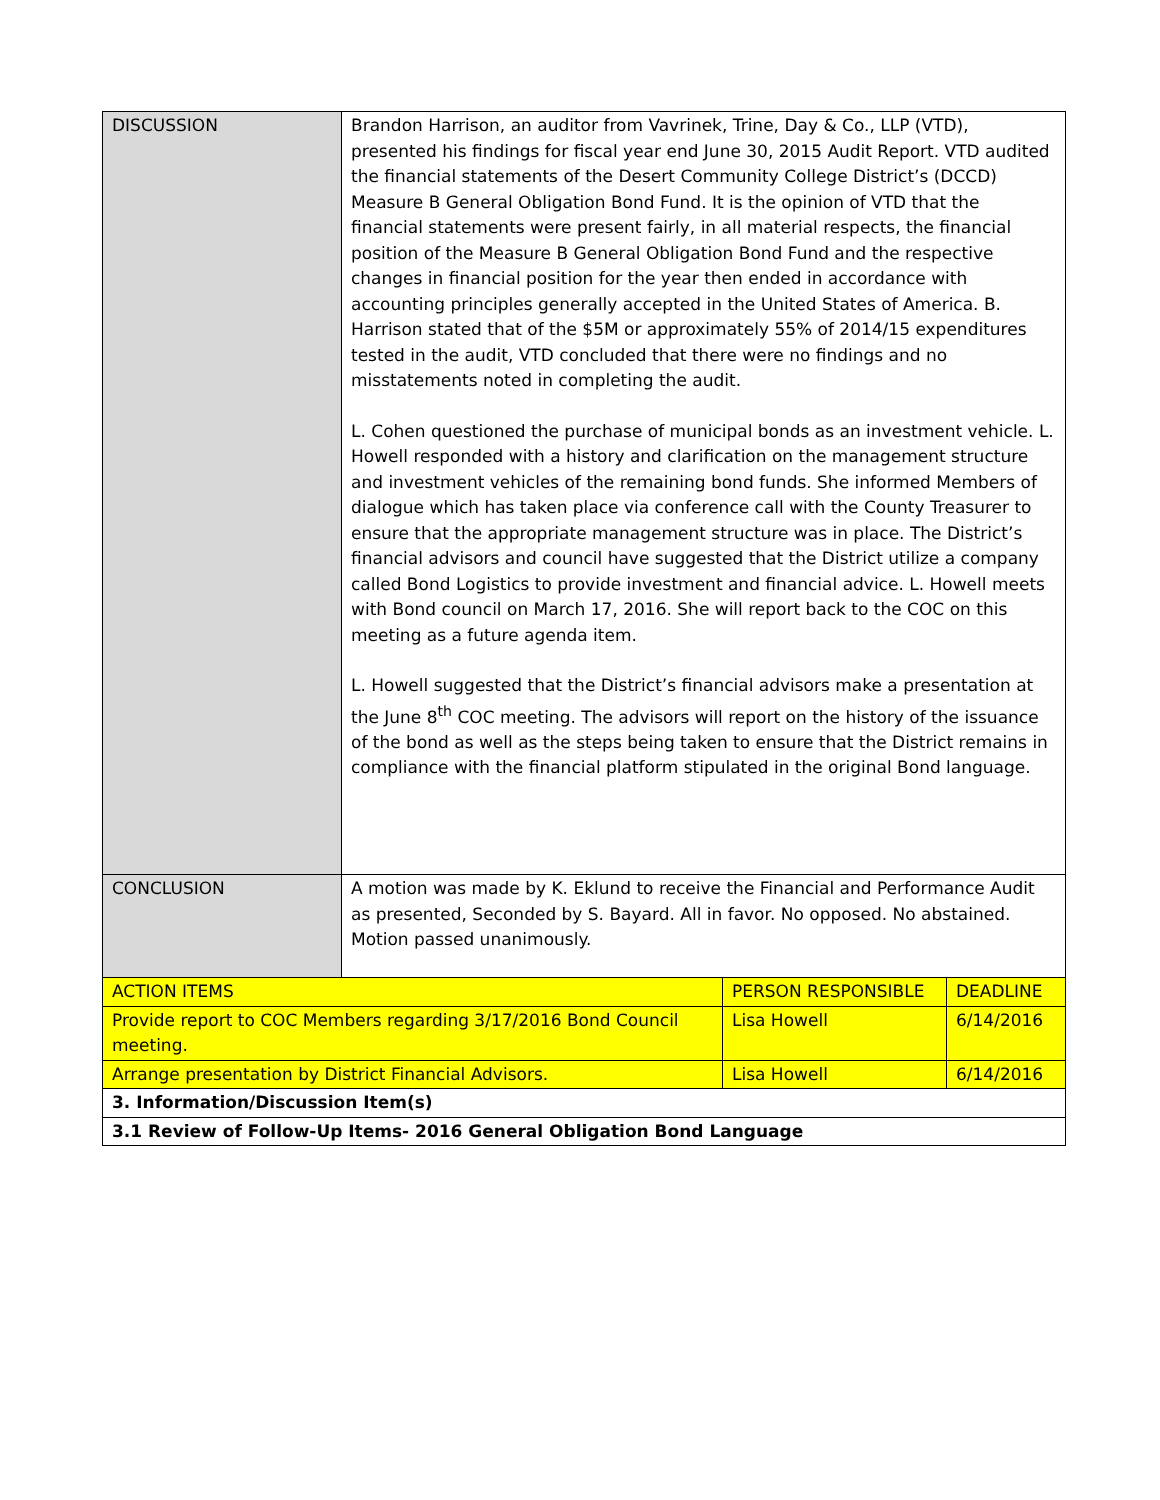| DISCUSSION | Brandon Harrison, an auditor from Vavrinek, Trine, Day & Co., LLP (VTD), presented his findings for fiscal year end June 30, 2015 Audit Report. VTD audited the financial statements of the Desert Community College District’s (DCCD) Measure B General Obligation Bond Fund. It is the opinion of VTD that the financial statements were present fairly, in all material respects, the financial position of the Measure B General Obligation Bond Fund and the respective changes in financial position for the year then ended in accordance with accounting principles generally accepted in the United States of America. B. Harrison stated that of the $5M or approximately 55% of 2014/15 expenditures tested in the audit, VTD concluded that there were no findings and no misstatements noted in completing the audit. L. Cohen questioned the purchase of municipal bonds as an investment vehicle. L. Howell responded with a history and clarification on the management structure and investment vehicles of the remaining bond funds. She informed Members of dialogue which has taken place via conference call with the County Treasurer to ensure that the appropriate management structure was in place. The District’s financial advisors and council have suggested that the District utilize a company called Bond Logistics to provide investment and financial advice. L. Howell meets with Bond council on March 17, 2016. She will report back to the COC on this meeting as a future agenda item. L. Howell suggested that the District’s financial advisors make a presentation at the June 8<sup>th</sup> COC meeting. The advisors will report on the history of the issuance of the bond as well as the steps being taken to ensure that the District remains in compliance with the financial platform stipulated in the original Bond language. | | |
| CONCLUSION | A motion was made by K. Eklund to receive the Financial and Performance Audit as presented, Seconded by S. Bayard. All in favor. No opposed. No abstained. Motion passed unanimously. | | |
| ACTION ITEMS | | PERSON RESPONSIBLE | DEADLINE |
| Provide report to COC Members regarding 3/17/2016 Bond Council meeting. | | Lisa Howell | 6/14/2016 |
| Arrange presentation by District Financial Advisors. | | Lisa Howell | 6/14/2016 |
| 3. Information/Discussion Item(s) | | | |
| 3.1 Review of Follow-Up Items- 2016 General Obligation Bond Language | | | |